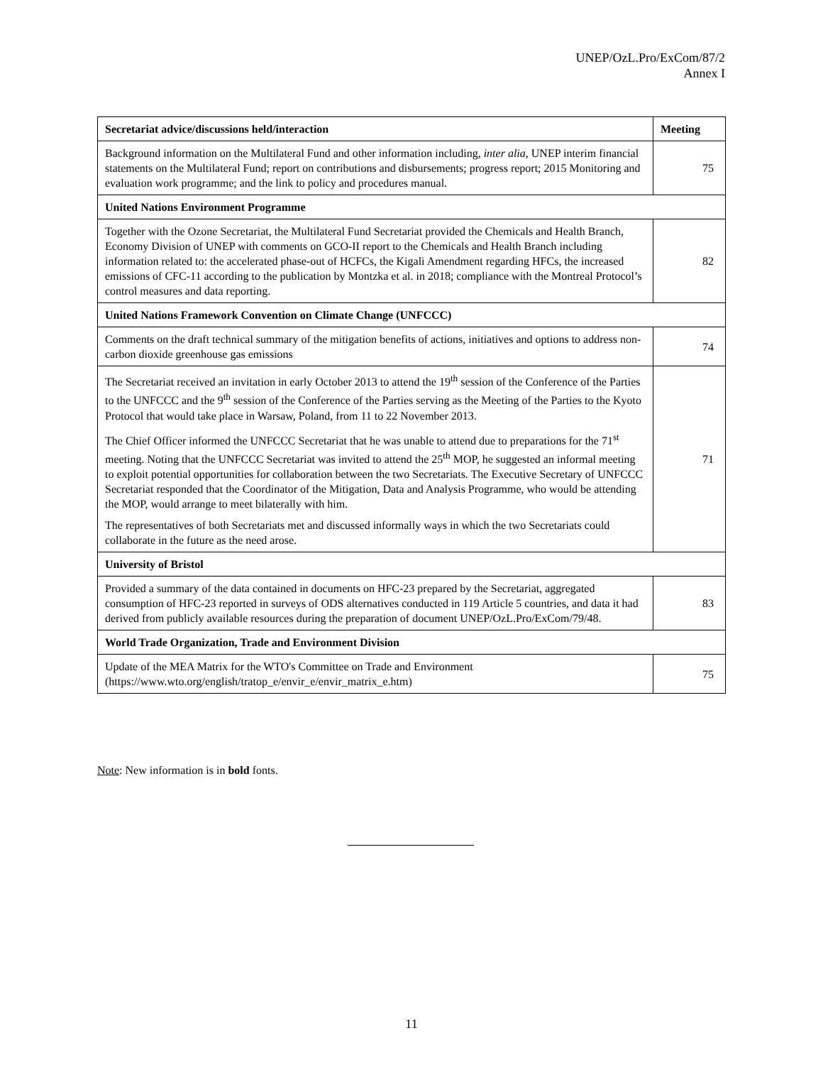UNEP/OzL.Pro/ExCom/87/2
Annex I
| Secretariat advice/discussions held/interaction | Meeting |
| --- | --- |
| Background information on the Multilateral Fund and other information including, inter alia, UNEP interim financial statements on the Multilateral Fund; report on contributions and disbursements; progress report; 2015 Monitoring and evaluation work programme; and the link to policy and procedures manual. | 75 |
| United Nations Environment Programme | |
| Together with the Ozone Secretariat, the Multilateral Fund Secretariat provided the Chemicals and Health Branch, Economy Division of UNEP with comments on GCO-II report to the Chemicals and Health Branch including information related to: the accelerated phase-out of HCFCs, the Kigali Amendment regarding HFCs, the increased emissions of CFC-11 according to the publication by Montzka et al. in 2018; compliance with the Montreal Protocol’s control measures and data reporting. | 82 |
| United Nations Framework Convention on Climate Change (UNFCCC) | |
| Comments on the draft technical summary of the mitigation benefits of actions, initiatives and options to address non-carbon dioxide greenhouse gas emissions | 74 |
| The Secretariat received an invitation in early October 2013 to attend the 19<sup>th</sup> session of the Conference of the Parties to the UNFCCC and the 9<sup>th</sup> session of the Conference of the Parties serving as the Meeting of the Parties to the Kyoto Protocol that would take place in Warsaw, Poland, from 11 to 22 November 2013. The Chief Officer informed the UNFCCC Secretariat that he was unable to attend due to preparations for the 71<sup>st</sup> meeting. Noting that the UNFCCC Secretariat was invited to attend the 25<sup>th</sup> MOP, he suggested an informal meeting to exploit potential opportunities for collaboration between the two Secretariats. The Executive Secretary of UNFCCC Secretariat responded that the Coordinator of the Mitigation, Data and Analysis Programme, who would be attending the MOP, would arrange to meet bilaterally with him. The representatives of both Secretariats met and discussed informally ways in which the two Secretariats could collaborate in the future as the need arose. | 71 |
| University of Bristol | |
| Provided a summary of the data contained in documents on HFC-23 prepared by the Secretariat, aggregated consumption of HFC-23 reported in surveys of ODS alternatives conducted in 119 Article 5 countries, and data it had derived from publicly available resources during the preparation of document UNEP/OzL.Pro/ExCom/79/48. | 83 |
| World Trade Organization, Trade and Environment Division | |
| Update of the MEA Matrix for the WTO's Committee on Trade and Environment (https://www.wto.org/english/tratop_e/envir_e/envir_matrix_e.htm) | 75 |
Note: New information is in bold fonts.
11